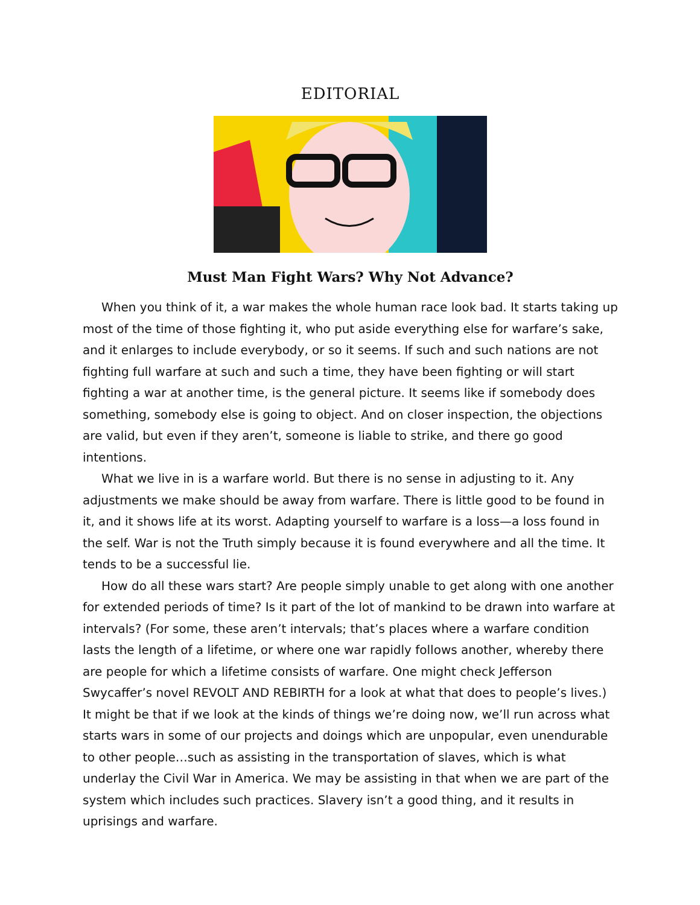EDITORIAL
Must Man Fight Wars? Why Not Advance?
When you think of it, a war makes the whole human race look bad. It starts taking up most of the time of those fighting it, who put aside everything else for warfare’s sake, and it enlarges to include everybody, or so it seems. If such and such nations are not fighting full warfare at such and such a time, they have been fighting or will start fighting a war at another time, is the general picture. It seems like if somebody does something, somebody else is going to object. And on closer inspection, the objections are valid, but even if they aren’t, someone is liable to strike, and there go good intentions.
What we live in is a warfare world. But there is no sense in adjusting to it. Any adjustments we make should be away from warfare. There is little good to be found in it, and it shows life at its worst. Adapting yourself to warfare is a loss—a loss found in the self. War is not the Truth simply because it is found everywhere and all the time. It tends to be a successful lie.
How do all these wars start? Are people simply unable to get along with one another for extended periods of time? Is it part of the lot of mankind to be drawn into warfare at intervals? (For some, these aren’t intervals; that’s places where a warfare condition lasts the length of a lifetime, or where one war rapidly follows another, whereby there are people for which a lifetime consists of warfare. One might check Jefferson Swycaffer’s novel REVOLT AND REBIRTH for a look at what that does to people’s lives.) It might be that if we look at the kinds of things we’re doing now, we’ll run across what starts wars in some of our projects and doings which are unpopular, even unendurable to other people…such as assisting in the transportation of slaves, which is what underlay the Civil War in America. We may be assisting in that when we are part of the system which includes such practices. Slavery isn’t a good thing, and it results in uprisings and warfare.